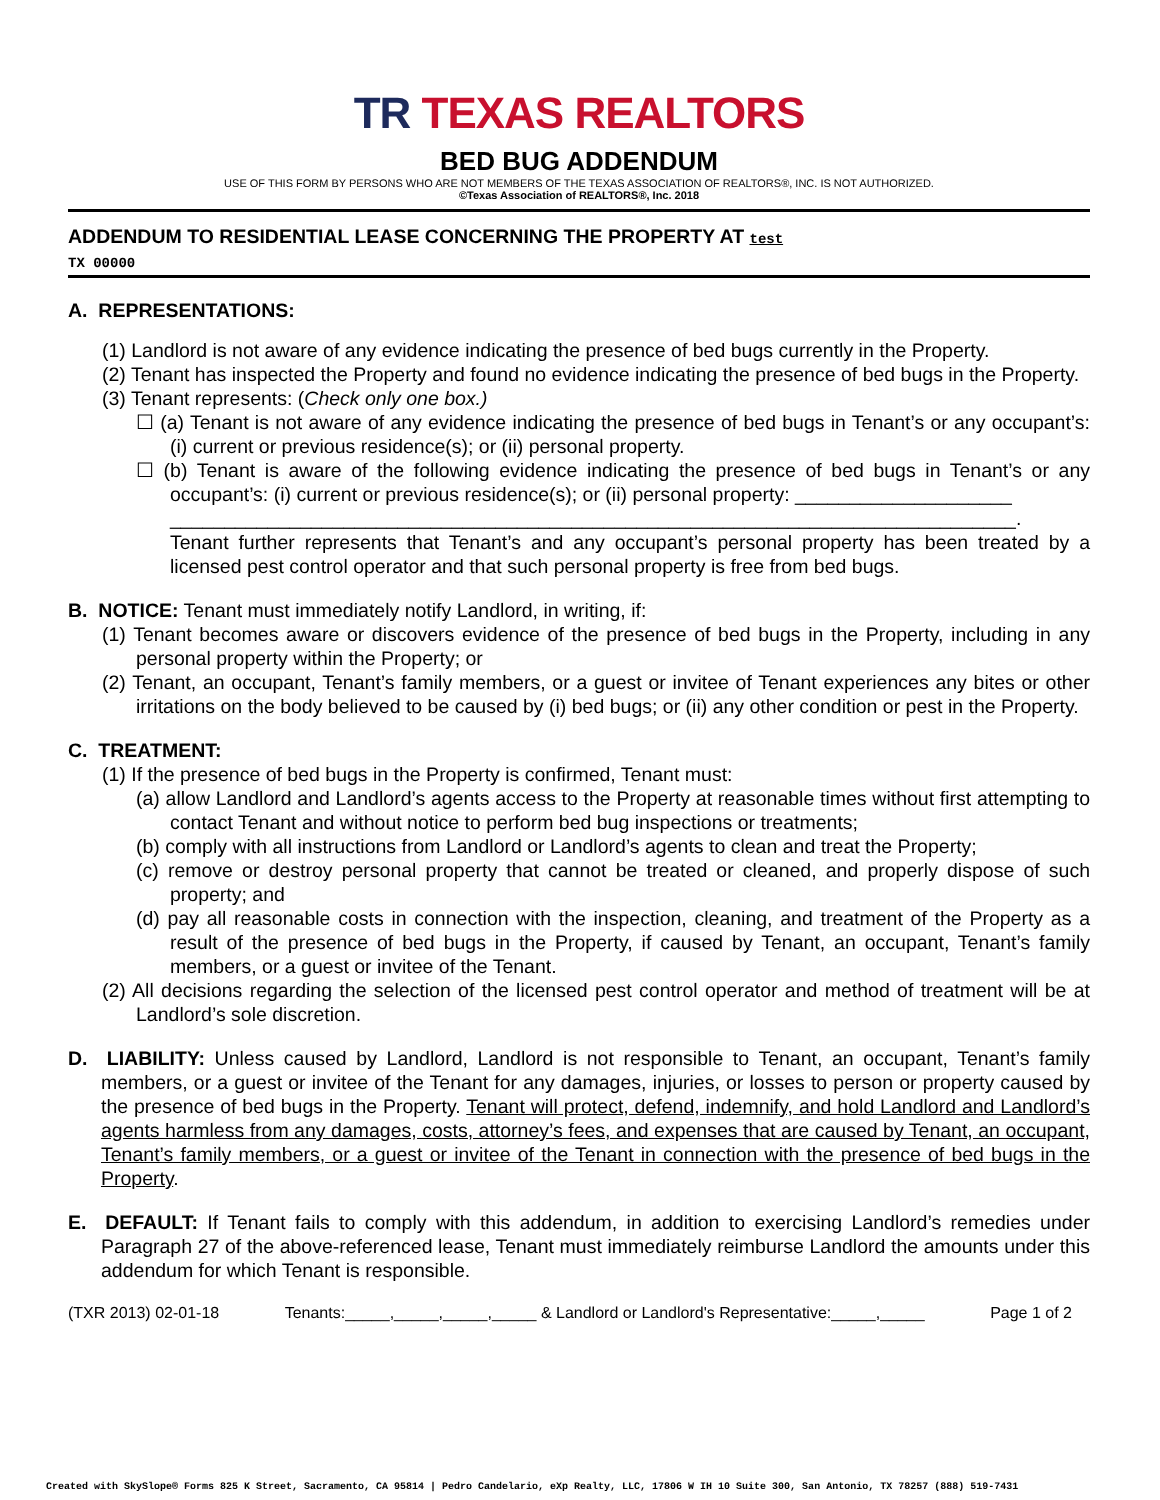TR TEXAS REALTORS
BED BUG ADDENDUM
USE OF THIS FORM BY PERSONS WHO ARE NOT MEMBERS OF THE TEXAS ASSOCIATION OF REALTORS®, INC. IS NOT AUTHORIZED.
©Texas Association of REALTORS®, Inc. 2018
ADDENDUM TO RESIDENTIAL LEASE CONCERNING THE PROPERTY AT test
TX 00000
A. REPRESENTATIONS:
(1) Landlord is not aware of any evidence indicating the presence of bed bugs currently in the Property.
(2) Tenant has inspected the Property and found no evidence indicating the presence of bed bugs in the Property.
(3) Tenant represents: (Check only one box.)
☐ (a) Tenant is not aware of any evidence indicating the presence of bed bugs in Tenant’s or any occupant’s: (i) current or previous residence(s); or (ii) personal property.
☐ (b) Tenant is aware of the following evidence indicating the presence of bed bugs in Tenant’s or any occupant’s: (i) current or previous residence(s); or (ii) personal property: ____________________
______________________________________________________________________________.
Tenant further represents that Tenant’s and any occupant’s personal property has been treated by a licensed pest control operator and that such personal property is free from bed bugs.
B. NOTICE: Tenant must immediately notify Landlord, in writing, if:
(1) Tenant becomes aware or discovers evidence of the presence of bed bugs in the Property, including in any personal property within the Property; or
(2) Tenant, an occupant, Tenant’s family members, or a guest or invitee of Tenant experiences any bites or other irritations on the body believed to be caused by (i) bed bugs; or (ii) any other condition or pest in the Property.
C. TREATMENT:
(1) If the presence of bed bugs in the Property is confirmed, Tenant must:
(a) allow Landlord and Landlord’s agents access to the Property at reasonable times without first attempting to contact Tenant and without notice to perform bed bug inspections or treatments;
(b) comply with all instructions from Landlord or Landlord’s agents to clean and treat the Property;
(c) remove or destroy personal property that cannot be treated or cleaned, and properly dispose of such property; and
(d) pay all reasonable costs in connection with the inspection, cleaning, and treatment of the Property as a result of the presence of bed bugs in the Property, if caused by Tenant, an occupant, Tenant’s family members, or a guest or invitee of the Tenant.
(2) All decisions regarding the selection of the licensed pest control operator and method of treatment will be at Landlord’s sole discretion.
D. LIABILITY: Unless caused by Landlord, Landlord is not responsible to Tenant, an occupant, Tenant’s family members, or a guest or invitee of the Tenant for any damages, injuries, or losses to person or property caused by the presence of bed bugs in the Property. Tenant will protect, defend, indemnify, and hold Landlord and Landlord’s agents harmless from any damages, costs, attorney’s fees, and expenses that are caused by Tenant, an occupant, Tenant’s family members, or a guest or invitee of the Tenant in connection with the presence of bed bugs in the Property.
E. DEFAULT: If Tenant fails to comply with this addendum, in addition to exercising Landlord’s remedies under Paragraph 27 of the above-referenced lease, Tenant must immediately reimburse Landlord the amounts under this addendum for which Tenant is responsible.
(TXR 2013) 02-01-18 Tenants:_____,_____,_____,_____ & Landlord or Landlord's Representative:_____,_____ Page 1 of 2
Created with SkySlope® Forms 825 K Street, Sacramento, CA 95814 | Pedro Candelario, eXp Realty, LLC, 17806 W IH 10 Suite 300, San Antonio, TX 78257 (888) 519-7431